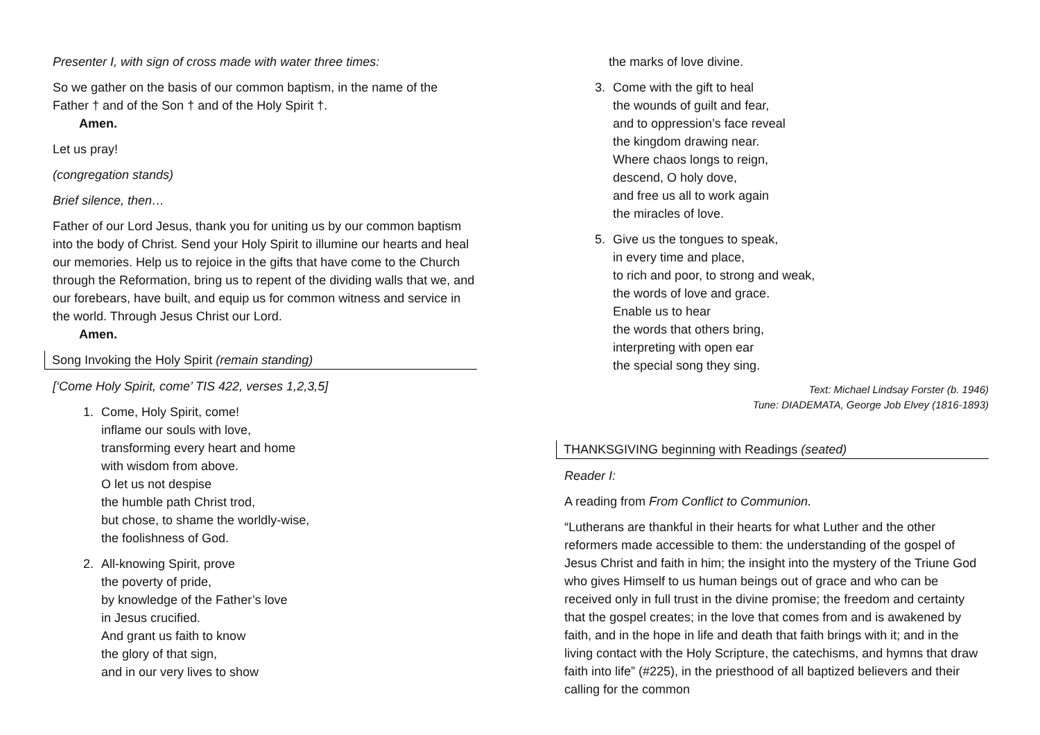Presenter I, with sign of cross made with water three times:
So we gather on the basis of our common baptism, in the name of the Father † and of the Son † and of the Holy Spirit †.
Amen.
Let us pray!
(congregation stands)
Brief silence, then…
Father of our Lord Jesus, thank you for uniting us by our common baptism into the body of Christ. Send your Holy Spirit to illumine our hearts and heal our memories. Help us to rejoice in the gifts that have come to the Church through the Reformation, bring us to repent of the dividing walls that we, and our forebears, have built, and equip us for common witness and service in the world. Through Jesus Christ our Lord.
Amen.
Song Invoking the Holy Spirit (remain standing)
[‘Come Holy Spirit, come’ TIS 422, verses 1,2,3,5]
1. Come, Holy Spirit, come!
inflame our souls with love,
transforming every heart and home
with wisdom from above.
O let us not despise
the humble path Christ trod,
but chose, to shame the worldly-wise,
the foolishness of God.
2. All-knowing Spirit, prove
the poverty of pride,
by knowledge of the Father’s love
in Jesus crucified.
And grant us faith to know
the glory of that sign,
and in our very lives to show
the marks of love divine.
3. Come with the gift to heal
the wounds of guilt and fear,
and to oppression’s face reveal
the kingdom drawing near.
Where chaos longs to reign,
descend, O holy dove,
and free us all to work again
the miracles of love.
5. Give us the tongues to speak,
in every time and place,
to rich and poor, to strong and weak,
the words of love and grace.
Enable us to hear
the words that others bring,
interpreting with open ear
the special song they sing.
Text: Michael Lindsay Forster (b. 1946)
Tune: DIADEMATA, George Job Elvey (1816-1893)
THANKSGIVING beginning with Readings (seated)
Reader I:
A reading from From Conflict to Communion.
“Lutherans are thankful in their hearts for what Luther and the other reformers made accessible to them: the understanding of the gospel of Jesus Christ and faith in him; the insight into the mystery of the Triune God who gives Himself to us human beings out of grace and who can be received only in full trust in the divine promise; the freedom and certainty that the gospel creates; in the love that comes from and is awakened by faith, and in the hope in life and death that faith brings with it; and in the living contact with the Holy Scripture, the catechisms, and hymns that draw faith into life” (#225), in the priesthood of all baptized believers and their calling for the common